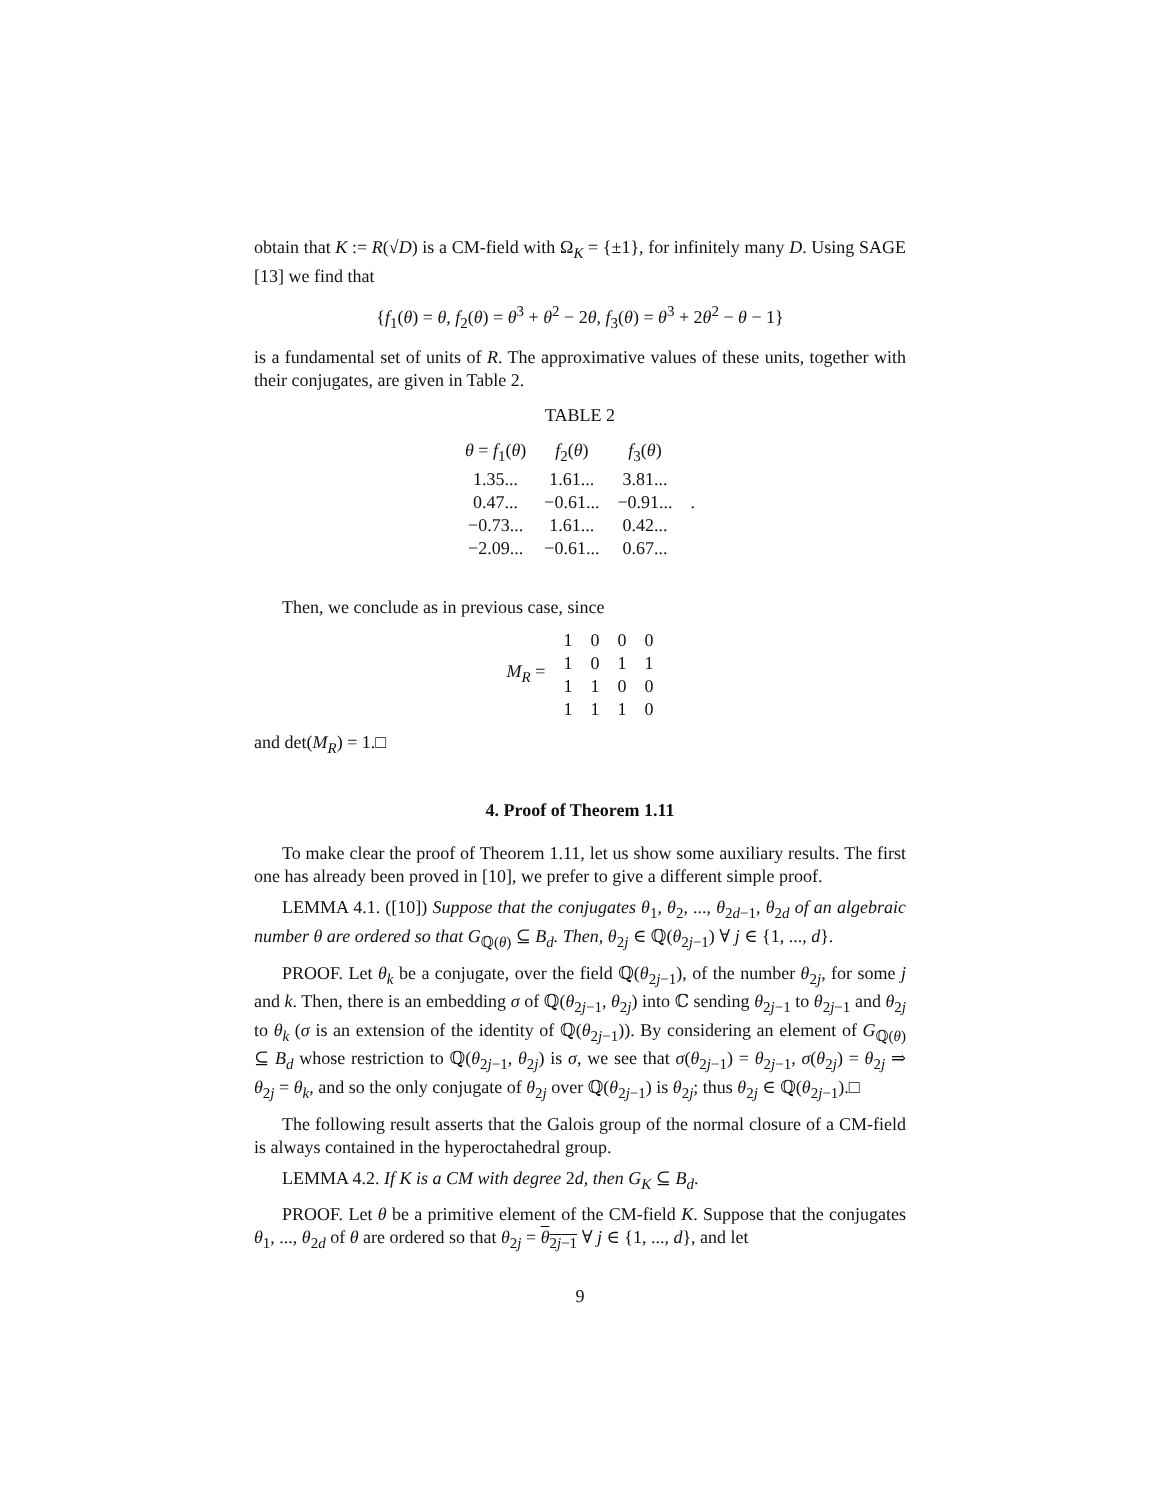obtain that K := R(√D) is a CM-field with Ω<sub>K</sub> = {±1}, for infinitely many D. Using SAGE [13] we find that
{f<sub>1</sub>(θ) = θ, f<sub>2</sub>(θ) = θ<sup>3</sup> + θ<sup>2</sup> − 2θ, f<sub>3</sub>(θ) = θ<sup>3</sup> + 2θ<sup>2</sup> − θ − 1}
is a fundamental set of units of R. The approximative values of these units, together with their conjugates, are given in Table 2.
TABLE 2
| θ = f<sub>1</sub>( θ ) | f<sub>2</sub>( θ ) | f<sub>3</sub>( θ ) | |
| 1.35... | 1.61... | 3.81... | |
| 0.47... | −0.61... | −0.91... | . |
| −0.73... | 1.61... | 0.42... | |
| −2.09... | −0.61... | 0.67... | |
Then, we conclude as in previous case, since
| M<sub>R</sub> = | 1 | 0 | 0 | 0 |
| | 1 | 0 | 1 | 1 |
| | 1 | 1 | 0 | 0 |
| | 1 | 1 | 1 | 0 |
and det(M<sub>R</sub>) = 1.□
4. Proof of Theorem 1.11
To make clear the proof of Theorem 1.11, let us show some auxiliary results. The first one has already been proved in [10], we prefer to give a different simple proof.
LEMMA 4.1. ([10]) Suppose that the conjugates θ<sub>1</sub>, θ<sub>2</sub>, ..., θ<sub>2d−1</sub>, θ<sub>2d</sub> of an algebraic number θ are ordered so that G<sub>ℚ(θ)</sub> ⊆ B<sub>d</sub>. Then, θ<sub>2j</sub> ∈ ℚ(θ<sub>2j−1</sub>) ∀ j ∈ {1, ..., d}.
PROOF. Let θ<sub>k</sub> be a conjugate, over the field ℚ(θ<sub>2j−1</sub>), of the number θ<sub>2j</sub>, for some j and k. Then, there is an embedding σ of ℚ(θ<sub>2j−1</sub>, θ<sub>2j</sub>) into ℂ sending θ<sub>2j−1</sub> to θ<sub>2j−1</sub> and θ<sub>2j</sub> to θ<sub>k</sub> (σ is an extension of the identity of ℚ(θ<sub>2j−1</sub>)). By considering an element of G<sub>ℚ(θ)</sub> ⊆ B<sub>d</sub> whose restriction to ℚ(θ<sub>2j−1</sub>, θ<sub>2j</sub>) is σ, we see that σ(θ<sub>2j−1</sub>) = θ<sub>2j−1</sub>, σ(θ<sub>2j</sub>) = θ<sub>2j</sub> ⇒ θ<sub>2j</sub> = θ<sub>k</sub>, and so the only conjugate of θ<sub>2j</sub> over ℚ(θ<sub>2j−1</sub>) is θ<sub>2j</sub>; thus θ<sub>2j</sub> ∈ ℚ(θ<sub>2j−1</sub>).□
The following result asserts that the Galois group of the normal closure of a CM-field is always contained in the hyperoctahedral group.
LEMMA 4.2. If K is a CM with degree 2d, then G<sub>K</sub> ⊆ B<sub>d</sub>.
PROOF. Let θ be a primitive element of the CM-field K. Suppose that the conjugates θ<sub>1</sub>, ..., θ<sub>2d</sub> of θ are ordered so that θ<sub>2j</sub> = θ<sub>2j−1</sub> ∀ j ∈ {1, ..., d}, and let
9